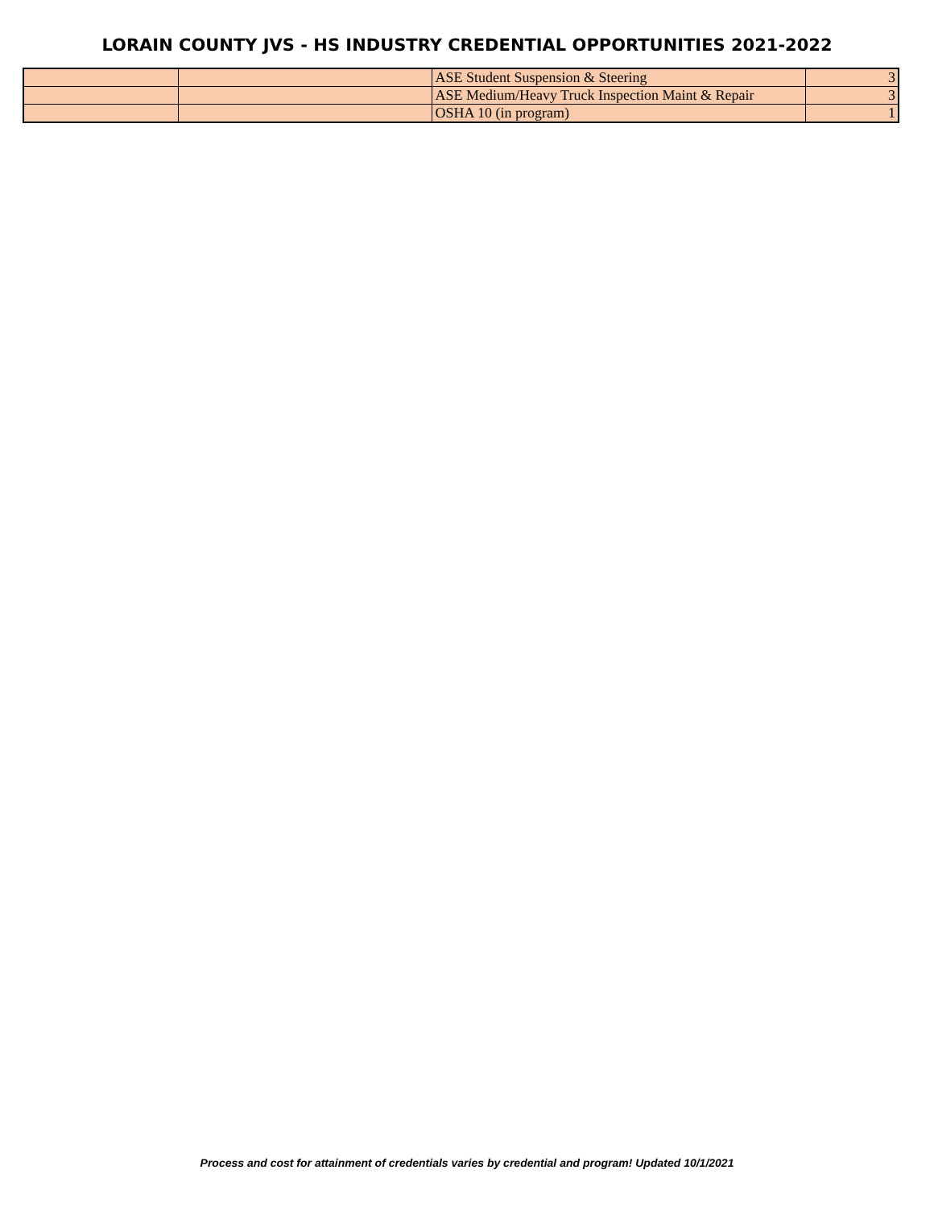LORAIN COUNTY JVS - HS INDUSTRY CREDENTIAL OPPORTUNITIES 2021-2022
| | | ASE Student Suspension & Steering | 3 |
| | | ASE Medium/Heavy Truck Inspection Maint & Repair | 3 |
| | | OSHA 10 (in program) | 1 |
Process and cost for attainment of credentials varies by credential and program! Updated 10/1/2021